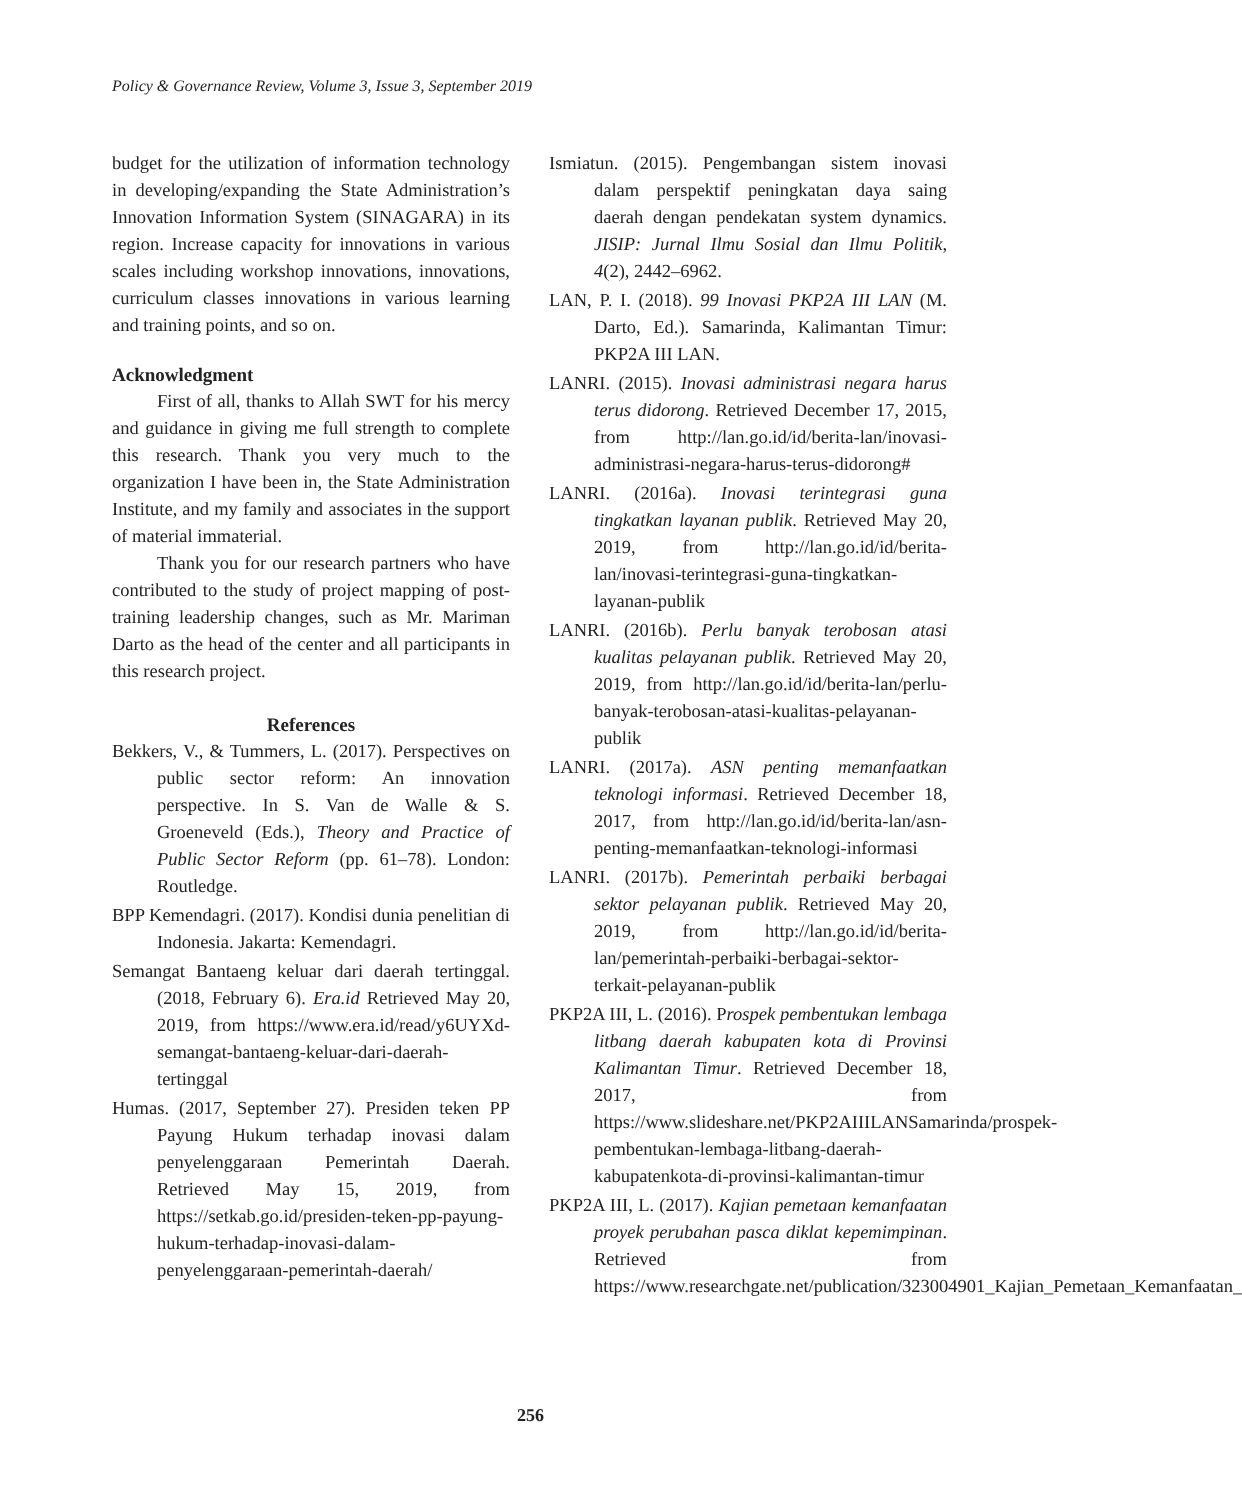Policy & Governance Review, Volume 3, Issue 3, September 2019
budget for the utilization of information technology in developing/expanding the State Administration’s Innovation Information System (SINAGARA) in its region. Increase capacity for innovations in various scales including workshop innovations, innovations, curriculum classes innovations in various learning and training points, and so on.
Acknowledgment
First of all, thanks to Allah SWT for his mercy and guidance in giving me full strength to complete this research. Thank you very much to the organization I have been in, the State Administration Institute, and my family and associates in the support of material immaterial.
Thank you for our research partners who have contributed to the study of project mapping of post-training leadership changes, such as Mr. Mariman Darto as the head of the center and all participants in this research project.
References
Bekkers, V., & Tummers, L. (2017). Perspectives on public sector reform: An innovation perspective. In S. Van de Walle & S. Groeneveld (Eds.), Theory and Practice of Public Sector Reform (pp. 61–78). London: Routledge.
BPP Kemendagri. (2017). Kondisi dunia penelitian di Indonesia. Jakarta: Kemendagri.
Semangat Bantaeng keluar dari daerah tertinggal. (2018, February 6). Era.id Retrieved May 20, 2019, from https://www.era.id/read/y6UYXd-semangat-bantaeng-keluar-dari-daerah-tertinggal
Humas. (2017, September 27). Presiden teken PP Payung Hukum terhadap inovasi dalam penyelenggaraan Pemerintah Daerah. Retrieved May 15, 2019, from https://setkab.go.id/presiden-teken-pp-payung-hukum-terhadap-inovasi-dalam-penyelenggaraan-pemerintah-daerah/
Ismiatun. (2015). Pengembangan sistem inovasi dalam perspektif peningkatan daya saing daerah dengan pendekatan system dynamics. JISIP: Jurnal Ilmu Sosial dan Ilmu Politik, 4(2), 2442–6962.
LAN, P. I. (2018). 99 Inovasi PKP2A III LAN (M. Darto, Ed.). Samarinda, Kalimantan Timur: PKP2A III LAN.
LANRI. (2015). Inovasi administrasi negara harus terus didorong. Retrieved December 17, 2015, from http://lan.go.id/id/berita-lan/inovasi-administrasi-negara-harus-terus-didorong#
LANRI. (2016a). Inovasi terintegrasi guna tingkatkan layanan publik. Retrieved May 20, 2019, from http://lan.go.id/id/berita-lan/inovasi-terintegrasi-guna-tingkatkan-layanan-publik
LANRI. (2016b). Perlu banyak terobosan atasi kualitas pelayanan publik. Retrieved May 20, 2019, from http://lan.go.id/id/berita-lan/perlu-banyak-terobosan-atasi-kualitas-pelayanan-publik
LANRI. (2017a). ASN penting memanfaatkan teknologi informasi. Retrieved December 18, 2017, from http://lan.go.id/id/berita-lan/asn-penting-memanfaatkan-teknologi-informasi
LANRI. (2017b). Pemerintah perbaiki berbagai sektor pelayanan publik. Retrieved May 20, 2019, from http://lan.go.id/id/berita-lan/pemerintah-perbaiki-berbagai-sektor-terkait-pelayanan-publik
PKP2A III, L. (2016). Prospek pembentukan lembaga litbang daerah kabupaten kota di Provinsi Kalimantan Timur. Retrieved December 18, 2017, from https://www.slideshare.net/PKP2AIIILANSamarinda/prospek-pembentukan-lembaga-litbang-daerah-kabupatenkota-di-provinsi-kalimantan-timur
PKP2A III, L. (2017). Kajian pemetaan kemanfaatan proyek perubahan pasca diklat kepemimpinan. Retrieved from https://www.researchgate.net/publication/323004901_Kajian_Pemetaan_Kemanfaatan_
256